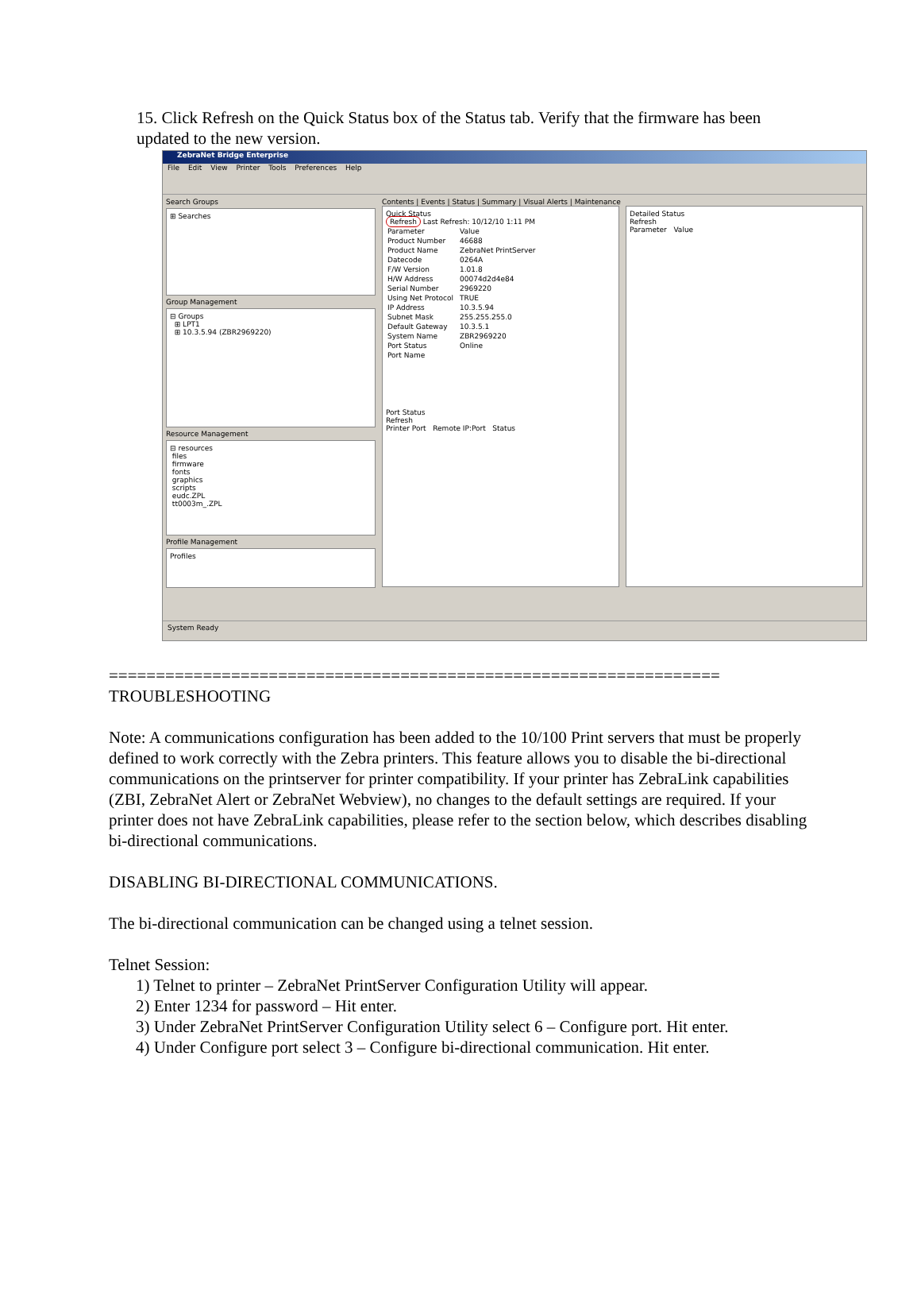15. Click Refresh on the Quick Status box of the Status tab. Verify that the firmware has been updated to the new version.
ZebraNet Bridge Enterprise
File Edit View Printer Tools Preferences Help
Search Groups
⊞ Searches
Group Management
⊟ Groups
⊞ LPT1
⊞ 10.3.5.94 (ZBR2969220)
Resource Management
⊟ resources
files
firmware
fonts
graphics
scripts
eudc.ZPL
tt0003m_.ZPL
Profile Management
Profiles
Contents | Events | Status | Summary | Visual Alerts | Maintenance
Quick Status
Refresh Last Refresh: 10/12/10 1:11 PM
| Parameter | Value |
| Product Number | 46688 |
| Product Name | ZebraNet PrintServer |
| Datecode | 0264A |
| F/W Version | 1.01.8 |
| H/W Address | 00074d2d4e84 |
| Serial Number | 2969220 |
| Using Net Protocol | TRUE |
| IP Address | 10.3.5.94 |
| Subnet Mask | 255.255.255.0 |
| Default Gateway | 10.3.5.1 |
| System Name | ZBR2969220 |
| Port Status | Online |
| Port Name | |
Port Status
Refresh
Printer Port Remote IP:Port Status
Detailed Status
Refresh
Parameter Value
System Ready
=================================================================
TROUBLESHOOTING
Note: A communications configuration has been added to the 10/100 Print servers that must be properly defined to work correctly with the Zebra printers. This feature allows you to disable the bi-directional communications on the printserver for printer compatibility. If your printer has ZebraLink capabilities (ZBI, ZebraNet Alert or ZebraNet Webview), no changes to the default settings are required. If your printer does not have ZebraLink capabilities, please refer to the section below, which describes disabling bi-directional communications.
DISABLING BI-DIRECTIONAL COMMUNICATIONS.
The bi-directional communication can be changed using a telnet session.
Telnet Session:
1) Telnet to printer – ZebraNet PrintServer Configuration Utility will appear.
2) Enter 1234 for password – Hit enter.
3) Under ZebraNet PrintServer Configuration Utility select 6 – Configure port. Hit enter.
4) Under Configure port select 3 – Configure bi-directional communication. Hit enter.